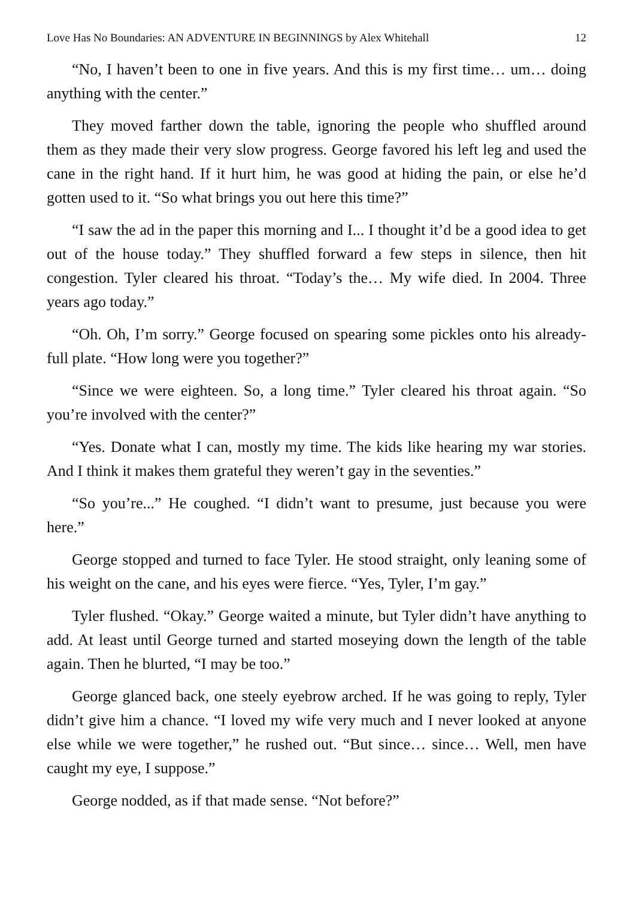Love Has No Boundaries: AN ADVENTURE IN BEGINNINGS by Alex Whitehall 12
“No, I haven’t been to one in five years. And this is my first time… um… doing anything with the center.”
They moved farther down the table, ignoring the people who shuffled around them as they made their very slow progress. George favored his left leg and used the cane in the right hand. If it hurt him, he was good at hiding the pain, or else he’d gotten used to it. “So what brings you out here this time?”
“I saw the ad in the paper this morning and I... I thought it’d be a good idea to get out of the house today.” They shuffled forward a few steps in silence, then hit congestion. Tyler cleared his throat. “Today’s the… My wife died. In 2004. Three years ago today.”
“Oh. Oh, I’m sorry.” George focused on spearing some pickles onto his already-full plate. “How long were you together?”
“Since we were eighteen. So, a long time.” Tyler cleared his throat again. “So you’re involved with the center?”
“Yes. Donate what I can, mostly my time. The kids like hearing my war stories. And I think it makes them grateful they weren’t gay in the seventies.”
“So you’re...” He coughed. “I didn’t want to presume, just because you were here.”
George stopped and turned to face Tyler. He stood straight, only leaning some of his weight on the cane, and his eyes were fierce. “Yes, Tyler, I’m gay.”
Tyler flushed. “Okay.” George waited a minute, but Tyler didn’t have anything to add. At least until George turned and started moseying down the length of the table again. Then he blurted, “I may be too.”
George glanced back, one steely eyebrow arched. If he was going to reply, Tyler didn’t give him a chance. “I loved my wife very much and I never looked at anyone else while we were together,” he rushed out. “But since… since… Well, men have caught my eye, I suppose.”
George nodded, as if that made sense. “Not before?”